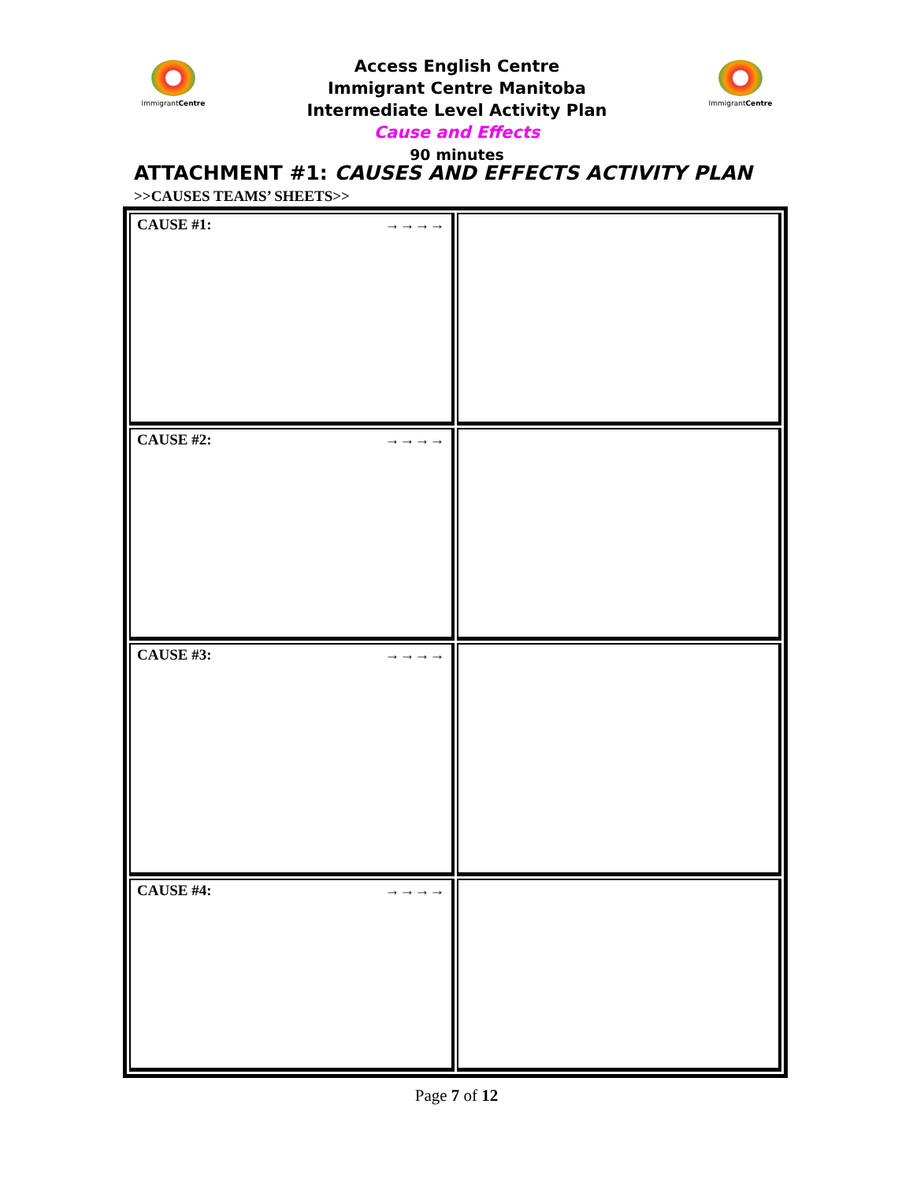ImmigrantCentre
Access English Centre
Immigrant Centre Manitoba
Intermediate Level Activity Plan
Cause and Effects
90 minutes
ImmigrantCentre
ATTACHMENT #1: CAUSES AND EFFECTS ACTIVITY PLAN
>>CAUSES TEAMS’ SHEETS>>
| CAUSE #1: →→→→ | |
| CAUSE #2: →→→→ | |
| CAUSE #3: →→→→ | |
| CAUSE #4: →→→→ | |
Page 7 of 12